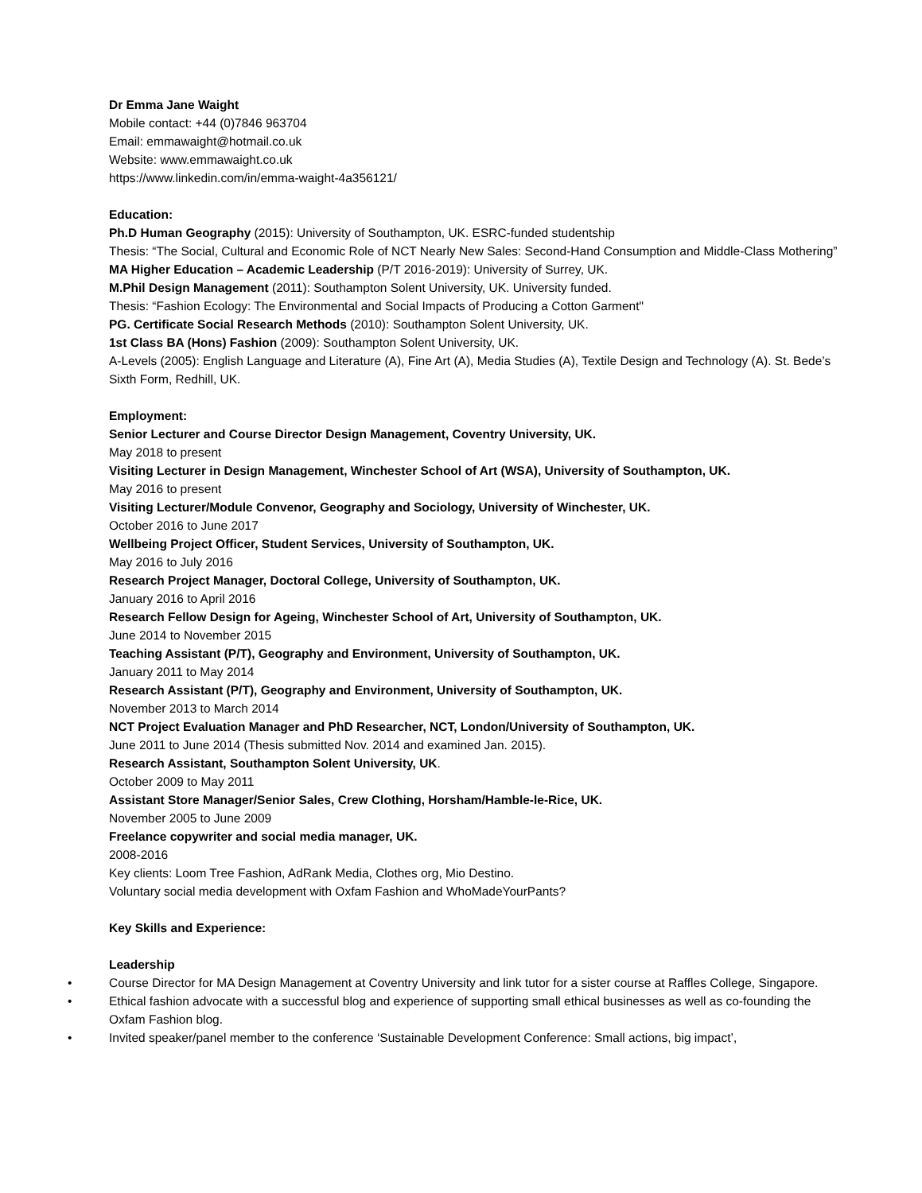Dr Emma Jane Waight
Mobile contact: +44 (0)7846 963704
Email: emmawaight@hotmail.co.uk
Website: www.emmawaight.co.uk
https://www.linkedin.com/in/emma-waight-4a356121/
Education:
Ph.D Human Geography (2015): University of Southampton, UK. ESRC-funded studentship
Thesis: “The Social, Cultural and Economic Role of NCT Nearly New Sales: Second-Hand Consumption and Middle-Class Mothering”
MA Higher Education – Academic Leadership (P/T 2016-2019): University of Surrey, UK.
M.Phil Design Management (2011): Southampton Solent University, UK. University funded.
Thesis: “Fashion Ecology: The Environmental and Social Impacts of Producing a Cotton Garment"
PG. Certificate Social Research Methods (2010): Southampton Solent University, UK.
1st Class BA (Hons) Fashion (2009): Southampton Solent University, UK.
A-Levels (2005): English Language and Literature (A), Fine Art (A), Media Studies (A), Textile Design and Technology (A). St. Bede’s Sixth Form, Redhill, UK.
Employment:
Senior Lecturer and Course Director Design Management, Coventry University, UK.
May 2018 to present
Visiting Lecturer in Design Management, Winchester School of Art (WSA), University of Southampton, UK.
May 2016 to present
Visiting Lecturer/Module Convenor, Geography and Sociology, University of Winchester, UK.
October 2016 to June 2017
Wellbeing Project Officer, Student Services, University of Southampton, UK.
May 2016 to July 2016
Research Project Manager, Doctoral College, University of Southampton, UK.
January 2016 to April 2016
Research Fellow Design for Ageing, Winchester School of Art, University of Southampton, UK.
June 2014 to November 2015
Teaching Assistant (P/T), Geography and Environment, University of Southampton, UK.
January 2011 to May 2014
Research Assistant (P/T), Geography and Environment, University of Southampton, UK.
November 2013 to March 2014
NCT Project Evaluation Manager and PhD Researcher, NCT, London/University of Southampton, UK.
June 2011 to June 2014 (Thesis submitted Nov. 2014 and examined Jan. 2015).
Research Assistant, Southampton Solent University, UK.
October 2009 to May 2011
Assistant Store Manager/Senior Sales, Crew Clothing, Horsham/Hamble-le-Rice, UK.
November 2005 to June 2009
Freelance copywriter and social media manager, UK.
2008-2016
Key clients: Loom Tree Fashion, AdRank Media, Clothes org, Mio Destino.
Voluntary social media development with Oxfam Fashion and WhoMadeYourPants?
Key Skills and Experience:
Leadership
• Course Director for MA Design Management at Coventry University and link tutor for a sister course at Raffles College, Singapore.
• Ethical fashion advocate with a successful blog and experience of supporting small ethical businesses as well as co-founding the Oxfam Fashion blog.
• Invited speaker/panel member to the conference ‘Sustainable Development Conference: Small actions, big impact’,